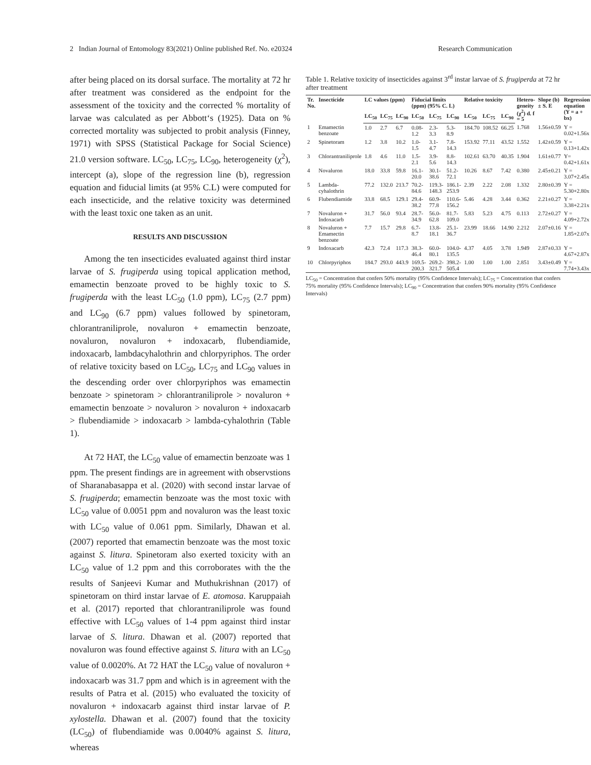2 Indian Journal of Entomology 83(2021) Online published Ref. No. e20324 Research Communication
after being placed on its dorsal surface. The mortality at 72 hr after treatment was considered as the endpoint for the assessment of the toxicity and the corrected % mortality of larvae was calculated as per Abbott‘s (1925). Data on % corrected mortality was subjected to probit analysis (Finney, 1971) with SPSS (Statistical Package for Social Science) 21.0 version software. LC<sub>50</sub>, LC<sub>75</sub>, LC<sub>90</sub>, heterogeneity (χ<sup>2</sup>), intercept (a), slope of the regression line (b), regression equation and fiducial limits (at 95% C.L) were computed for each insecticide, and the relative toxicity was determined with the least toxic one taken as an unit.
RESULTS AND DISCUSSION
Among the ten insecticides evaluated against third instar larvae of S. frugiperda using topical application method, emamectin benzoate proved to be highly toxic to S. frugiperda with the least LC<sub>50</sub> (1.0 ppm), LC<sub>75</sub> (2.7 ppm) and LC<sub>90</sub> (6.7 ppm) values followed by spinetoram, chlorantraniliprole, novaluron + emamectin benzoate, novaluron, novaluron + indoxacarb, flubendiamide, indoxacarb, lambdacyhalothrin and chlorpyriphos. The order of relative toxicity based on LC<sub>50</sub>, LC<sub>75</sub> and LC<sub>90</sub> values in the descending order over chlorpyriphos was emamectin benzoate > spinetoram > chlorantraniliprole > novaluron + emamectin benzoate > novaluron > novaluron + indoxacarb > flubendiamide > indoxacarb > lambda-cyhalothrin (Table 1).
At 72 HAT, the LC<sub>50</sub> value of emamectin benzoate was 1 ppm. The present findings are in agreement with observstions of Sharanabasappa et al. (2020) with second instar larvae of S. frugiperda; emamectin benzoate was the most toxic with LC<sub>50</sub> value of 0.0051 ppm and novaluron was the least toxic with LC<sub>50</sub> value of 0.061 ppm. Similarly, Dhawan et al. (2007) reported that emamectin benzoate was the most toxic against S. litura. Spinetoram also exerted toxicity with an LC<sub>50</sub> value of 1.2 ppm and this corroborates with the the results of Sanjeevi Kumar and Muthukrishnan (2017) of spinetoram on third instar larvae of E. atomosa. Karuppaiah et al. (2017) reported that chlorantraniliprole was found effective with LC<sub>50</sub> values of 1-4 ppm against third instar larvae of S. litura. Dhawan et al. (2007) reported that novaluron was found effective against S. litura with an LC<sub>50</sub> value of 0.0020%. At 72 HAT the LC<sub>50</sub> value of novaluron + indoxacarb was 31.7 ppm and which is in agreement with the results of Patra et al. (2015) who evaluated the toxicity of novaluron + indoxacarb against third instar larvae of P. xylostella. Dhawan et al. (2007) found that the toxicity (LC<sub>50</sub>) of flubendiamide was 0.0040% against S. litura, whereas
Table 1. Relative toxicity of insecticides against 3<sup>rd</sup> instar larvae of S. frugiperda at 72 hr after treatment
| Tr. No. | Insecticide | LC values (ppm) | | | Fiducial limits (ppm) (95% C. L) | | | Relative toxicity | | | Hetero-geneity (χ<sup>2</sup>) d. f = 5 | Slope (b) ± S. E | Regression equation (Y = a + bx) |
| --- | --- | --- | --- | --- | --- | --- | --- | --- | --- | --- | --- | --- | --- |
| | | LC<sub>50</sub> | LC<sub>75</sub> | LC<sub>90</sub> | LC<sub>50</sub> | LC<sub>75</sub> | LC<sub>90</sub> | LC<sub>50</sub> | LC<sub>75</sub> | LC<sub>90</sub> | | | |
| 1 | Emamectin benzoate | 1.0 | 2.7 | 6.7 | 0.08-1.2 | 2.3-3.3 | 5.3-8.9 | 184.70 | 108.52 | 66.25 | 1.768 | 1.56±0.59 | Y = 0.02+1.56x |
| 2 | Spinetoram | 1.2 | 3.8 | 10.2 | 1.0-1.5 | 3.1-4.7 | 7.8-14.3 | 153.92 | 77.11 | 43.52 | 1.552 | 1.42±0.59 | Y = 0.13+1.42x |
| 3 | Chlorantraniliprole | 1.8 | 4.6 | 11.0 | 1.5-2.1 | 3.9-5.6 | 8.8-14.3 | 102.61 | 63.70 | 40.35 | 1.904 | 1.61±0.77 | Y= 0.42+1.61x |
| 4 | Novaluron | 18.0 | 33.8 | 59.8 | 16.1-20.0 | 30.1-38.6 | 51.2-72.1 | 10.26 | 8.67 | 7.42 | 0.380 | 2.45±0.21 | Y = 3.07+2.45x |
| 5 | Lambda-cyhalothrin | 77.2 | 132.0 | 213.7 | 70.2-84.6 | 119.3-148.3 | 186.1-253.9 | 2.39 | 2.22 | 2.08 | 1.332 | 2.80±0.39 | Y = 5.30+2.80x |
| 6 | Flubendiamide | 33.8 | 68.5 | 129.1 | 29.4-38.2 | 60.9-77.8 | 110.6-156.2 | 5.46 | 4.28 | 3.44 | 0.362 | 2.21±0.27 | Y = 3.38+2.21x |
| 7 | Novaluron + Indoxacarb | 31.7 | 56.0 | 93.4 | 28.7-34.9 | 56.0-62.8 | 81.7-109.0 | 5.83 | 5.23 | 4.75 | 0.113 | 2.72±0.27 | Y = 4.09+2.72x |
| 8 | Novaluron + Emamectin benzoate | 7.7 | 15.7 | 29.8 | 6.7-8.7 | 13.8-18.1 | 25.1-36.7 | 23.99 | 18.66 | 14.90 | 2.212 | 2.07±0.16 | Y = 1.85+2.07x |
| 9 | Indoxacarb | 42.3 | 72.4 | 117.3 | 38.3-46.4 | 60.0-80.1 | 104.0-135.5 | 4.37 | 4.05 | 3.78 | 1.949 | 2.87±0.33 | Y = 4.67+2.87x |
| 10 | Chlorpyriphos | 184.7 | 293.0 | 443.9 | 169.5-200.3 | 269.2-321.7 | 398.2-505.4 | 1.00 | 1.00 | 1.00 | 2.851 | 3.43±0.49 | Y = 7.74+3.43x |
LC<sub>50</sub> = Concentration that confers 50% mortality (95% Confidence Intervals); LC<sub>75</sub> = Concentration that confers 75% mortality (95% Confidence Intervals); LC<sub>90</sub> = Concentration that confers 90% mortality (95% Confidence Intervals)